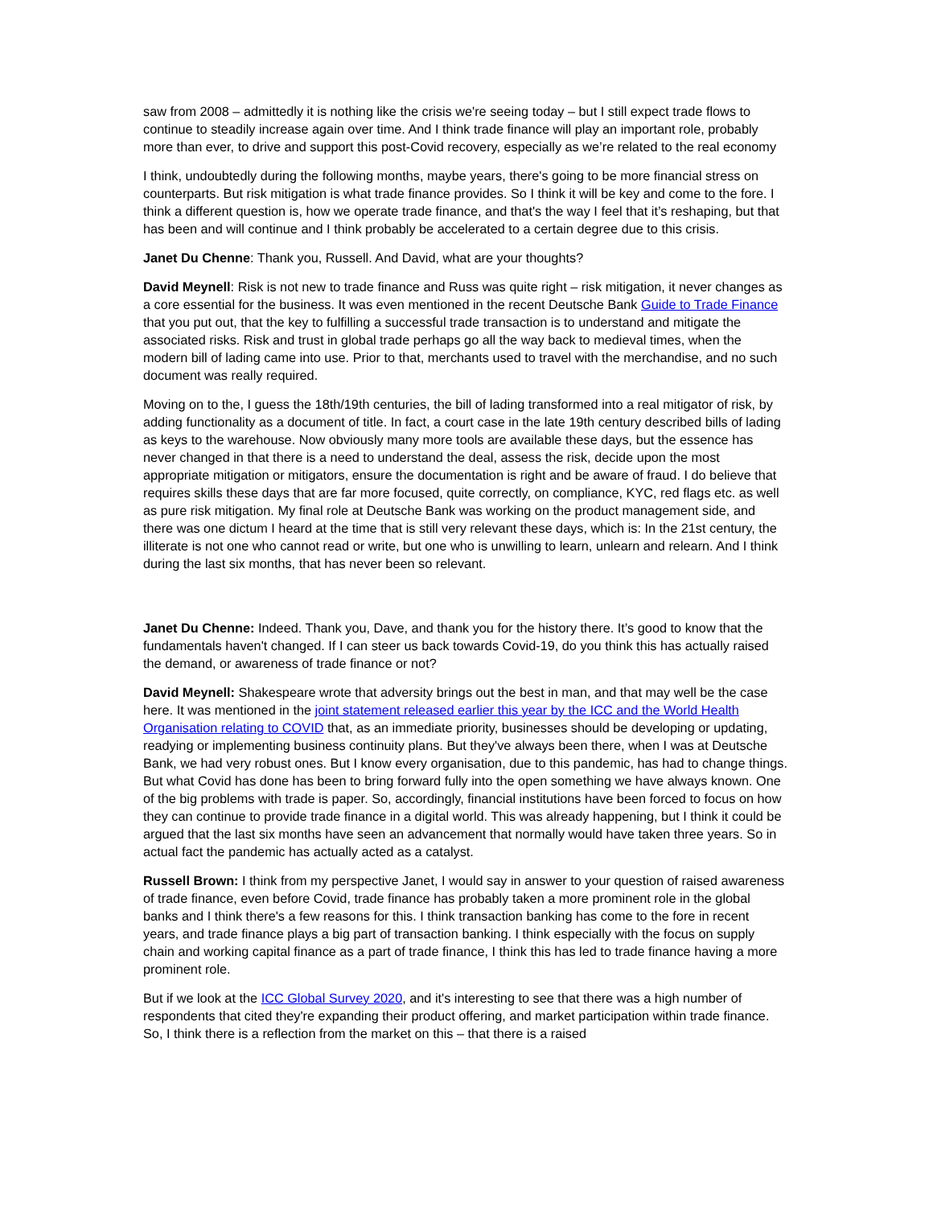saw from 2008 – admittedly it is nothing like the crisis we're seeing today – but I still expect trade flows to continue to steadily increase again over time. And I think trade finance will play an important role, probably more than ever, to drive and support this post-Covid recovery, especially as we’re related to the real economy
I think, undoubtedly during the following months, maybe years, there's going to be more financial stress on counterparts. But risk mitigation is what trade finance provides. So I think it will be key and come to the fore. I think a different question is, how we operate trade finance, and that's the way I feel that it’s reshaping, but that has been and will continue and I think probably be accelerated to a certain degree due to this crisis.
Janet Du Chenne: Thank you, Russell. And David, what are your thoughts?
David Meynell: Risk is not new to trade finance and Russ was quite right – risk mitigation, it never changes as a core essential for the business. It was even mentioned in the recent Deutsche Bank Guide to Trade Finance that you put out, that the key to fulfilling a successful trade transaction is to understand and mitigate the associated risks. Risk and trust in global trade perhaps go all the way back to medieval times, when the modern bill of lading came into use. Prior to that, merchants used to travel with the merchandise, and no such document was really required.
Moving on to the, I guess the 18th/19th centuries, the bill of lading transformed into a real mitigator of risk, by adding functionality as a document of title. In fact, a court case in the late 19th century described bills of lading as keys to the warehouse. Now obviously many more tools are available these days, but the essence has never changed in that there is a need to understand the deal, assess the risk, decide upon the most appropriate mitigation or mitigators, ensure the documentation is right and be aware of fraud. I do believe that requires skills these days that are far more focused, quite correctly, on compliance, KYC, red flags etc. as well as pure risk mitigation. My final role at Deutsche Bank was working on the product management side, and there was one dictum I heard at the time that is still very relevant these days, which is: In the 21st century, the illiterate is not one who cannot read or write, but one who is unwilling to learn, unlearn and relearn. And I think during the last six months, that has never been so relevant.
Janet Du Chenne: Indeed. Thank you, Dave, and thank you for the history there. It’s good to know that the fundamentals haven't changed. If I can steer us back towards Covid-19, do you think this has actually raised the demand, or awareness of trade finance or not?
David Meynell: Shakespeare wrote that adversity brings out the best in man, and that may well be the case here. It was mentioned in the joint statement released earlier this year by the ICC and the World Health Organisation relating to COVID that, as an immediate priority, businesses should be developing or updating, readying or implementing business continuity plans. But they've always been there, when I was at Deutsche Bank, we had very robust ones. But I know every organisation, due to this pandemic, has had to change things. But what Covid has done has been to bring forward fully into the open something we have always known. One of the big problems with trade is paper. So, accordingly, financial institutions have been forced to focus on how they can continue to provide trade finance in a digital world. This was already happening, but I think it could be argued that the last six months have seen an advancement that normally would have taken three years. So in actual fact the pandemic has actually acted as a catalyst.
Russell Brown: I think from my perspective Janet, I would say in answer to your question of raised awareness of trade finance, even before Covid, trade finance has probably taken a more prominent role in the global banks and I think there's a few reasons for this. I think transaction banking has come to the fore in recent years, and trade finance plays a big part of transaction banking. I think especially with the focus on supply chain and working capital finance as a part of trade finance, I think this has led to trade finance having a more prominent role.
But if we look at the ICC Global Survey 2020, and it's interesting to see that there was a high number of respondents that cited they're expanding their product offering, and market participation within trade finance. So, I think there is a reflection from the market on this – that there is a raised